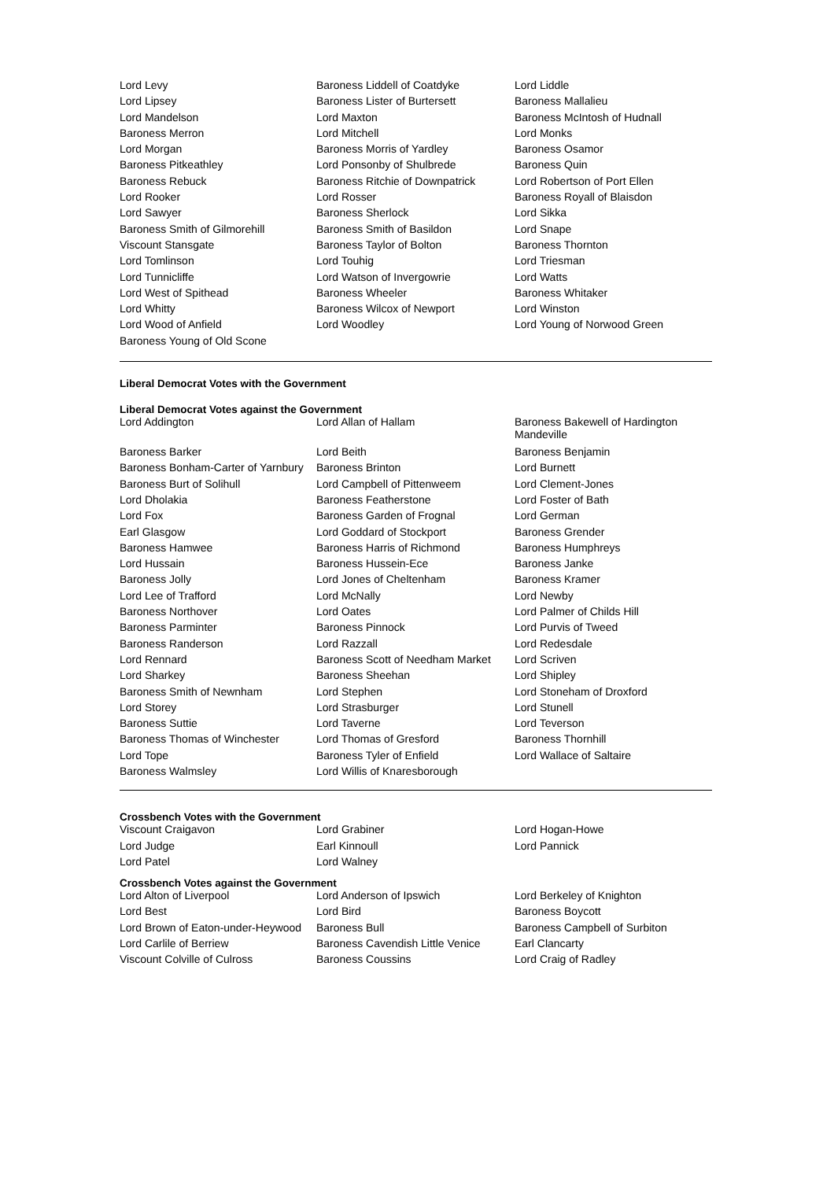| Lord Levy | Baroness Liddell of Coatdyke | Lord Liddle |
| Lord Lipsey | Baroness Lister of Burtersett | Baroness Mallalieu |
| Lord Mandelson | Lord Maxton | Baroness McIntosh of Hudnall |
| Baroness Merron | Lord Mitchell | Lord Monks |
| Lord Morgan | Baroness Morris of Yardley | Baroness Osamor |
| Baroness Pitkeathley | Lord Ponsonby of Shulbrede | Baroness Quin |
| Baroness Rebuck | Baroness Ritchie of Downpatrick | Lord Robertson of Port Ellen |
| Lord Rooker | Lord Rosser | Baroness Royall of Blaisdon |
| Lord Sawyer | Baroness Sherlock | Lord Sikka |
| Baroness Smith of Gilmorehill | Baroness Smith of Basildon | Lord Snape |
| Viscount Stansgate | Baroness Taylor of Bolton | Baroness Thornton |
| Lord Tomlinson | Lord Touhig | Lord Triesman |
| Lord Tunnicliffe | Lord Watson of Invergowrie | Lord Watts |
| Lord West of Spithead | Baroness Wheeler | Baroness Whitaker |
| Lord Whitty | Baroness Wilcox of Newport | Lord Winston |
| Lord Wood of Anfield | Lord Woodley | Lord Young of Norwood Green |
| Baroness Young of Old Scone | | |
Liberal Democrat Votes with the Government
Liberal Democrat Votes against the Government
| Lord Addington | Lord Allan of Hallam | Baroness Bakewell of Hardington Mandeville |
| Baroness Barker | Lord Beith | Baroness Benjamin |
| Baroness Bonham-Carter of Yarnbury | Baroness Brinton | Lord Burnett |
| Baroness Burt of Solihull | Lord Campbell of Pittenweem | Lord Clement-Jones |
| Lord Dholakia | Baroness Featherstone | Lord Foster of Bath |
| Lord Fox | Baroness Garden of Frognal | Lord German |
| Earl Glasgow | Lord Goddard of Stockport | Baroness Grender |
| Baroness Hamwee | Baroness Harris of Richmond | Baroness Humphreys |
| Lord Hussain | Baroness Hussein-Ece | Baroness Janke |
| Baroness Jolly | Lord Jones of Cheltenham | Baroness Kramer |
| Lord Lee of Trafford | Lord McNally | Lord Newby |
| Baroness Northover | Lord Oates | Lord Palmer of Childs Hill |
| Baroness Parminter | Baroness Pinnock | Lord Purvis of Tweed |
| Baroness Randerson | Lord Razzall | Lord Redesdale |
| Lord Rennard | Baroness Scott of Needham Market | Lord Scriven |
| Lord Sharkey | Baroness Sheehan | Lord Shipley |
| Baroness Smith of Newnham | Lord Stephen | Lord Stoneham of Droxford |
| Lord Storey | Lord Strasburger | Lord Stunell |
| Baroness Suttie | Lord Taverne | Lord Teverson |
| Baroness Thomas of Winchester | Lord Thomas of Gresford | Baroness Thornhill |
| Lord Tope | Baroness Tyler of Enfield | Lord Wallace of Saltaire |
| Baroness Walmsley | Lord Willis of Knaresborough | |
Crossbench Votes with the Government
| Viscount Craigavon | Lord Grabiner | Lord Hogan-Howe |
| Lord Judge | Earl Kinnoull | Lord Pannick |
| Lord Patel | Lord Walney | |
Crossbench Votes against the Government
| Lord Alton of Liverpool | Lord Anderson of Ipswich | Lord Berkeley of Knighton |
| Lord Best | Lord Bird | Baroness Boycott |
| Lord Brown of Eaton-under-Heywood | Baroness Bull | Baroness Campbell of Surbiton |
| Lord Carlile of Berriew | Baroness Cavendish Little Venice | Earl Clancarty |
| Viscount Colville of Culross | Baroness Coussins | Lord Craig of Radley |